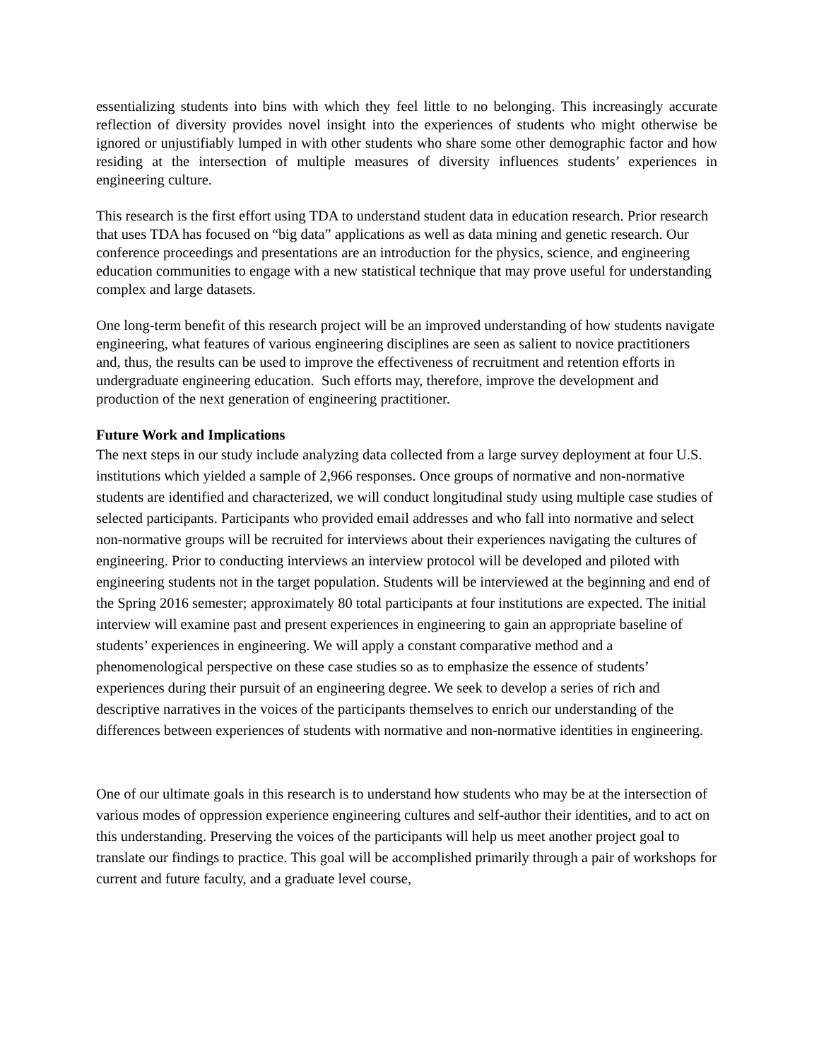essentializing students into bins with which they feel little to no belonging. This increasingly accurate reflection of diversity provides novel insight into the experiences of students who might otherwise be ignored or unjustifiably lumped in with other students who share some other demographic factor and how residing at the intersection of multiple measures of diversity influences students’ experiences in engineering culture.
This research is the first effort using TDA to understand student data in education research. Prior research that uses TDA has focused on “big data” applications as well as data mining and genetic research. Our conference proceedings and presentations are an introduction for the physics, science, and engineering education communities to engage with a new statistical technique that may prove useful for understanding complex and large datasets.
One long-term benefit of this research project will be an improved understanding of how students navigate engineering, what features of various engineering disciplines are seen as salient to novice practitioners and, thus, the results can be used to improve the effectiveness of recruitment and retention efforts in undergraduate engineering education. Such efforts may, therefore, improve the development and production of the next generation of engineering practitioner.
Future Work and Implications
The next steps in our study include analyzing data collected from a large survey deployment at four U.S. institutions which yielded a sample of 2,966 responses. Once groups of normative and non-normative students are identified and characterized, we will conduct longitudinal study using multiple case studies of selected participants. Participants who provided email addresses and who fall into normative and select non-normative groups will be recruited for interviews about their experiences navigating the cultures of engineering. Prior to conducting interviews an interview protocol will be developed and piloted with engineering students not in the target population. Students will be interviewed at the beginning and end of the Spring 2016 semester; approximately 80 total participants at four institutions are expected. The initial interview will examine past and present experiences in engineering to gain an appropriate baseline of students’ experiences in engineering. We will apply a constant comparative method and a phenomenological perspective on these case studies so as to emphasize the essence of students’ experiences during their pursuit of an engineering degree. We seek to develop a series of rich and descriptive narratives in the voices of the participants themselves to enrich our understanding of the differences between experiences of students with normative and non-normative identities in engineering.
One of our ultimate goals in this research is to understand how students who may be at the intersection of various modes of oppression experience engineering cultures and self-author their identities, and to act on this understanding. Preserving the voices of the participants will help us meet another project goal to translate our findings to practice. This goal will be accomplished primarily through a pair of workshops for current and future faculty, and a graduate level course,